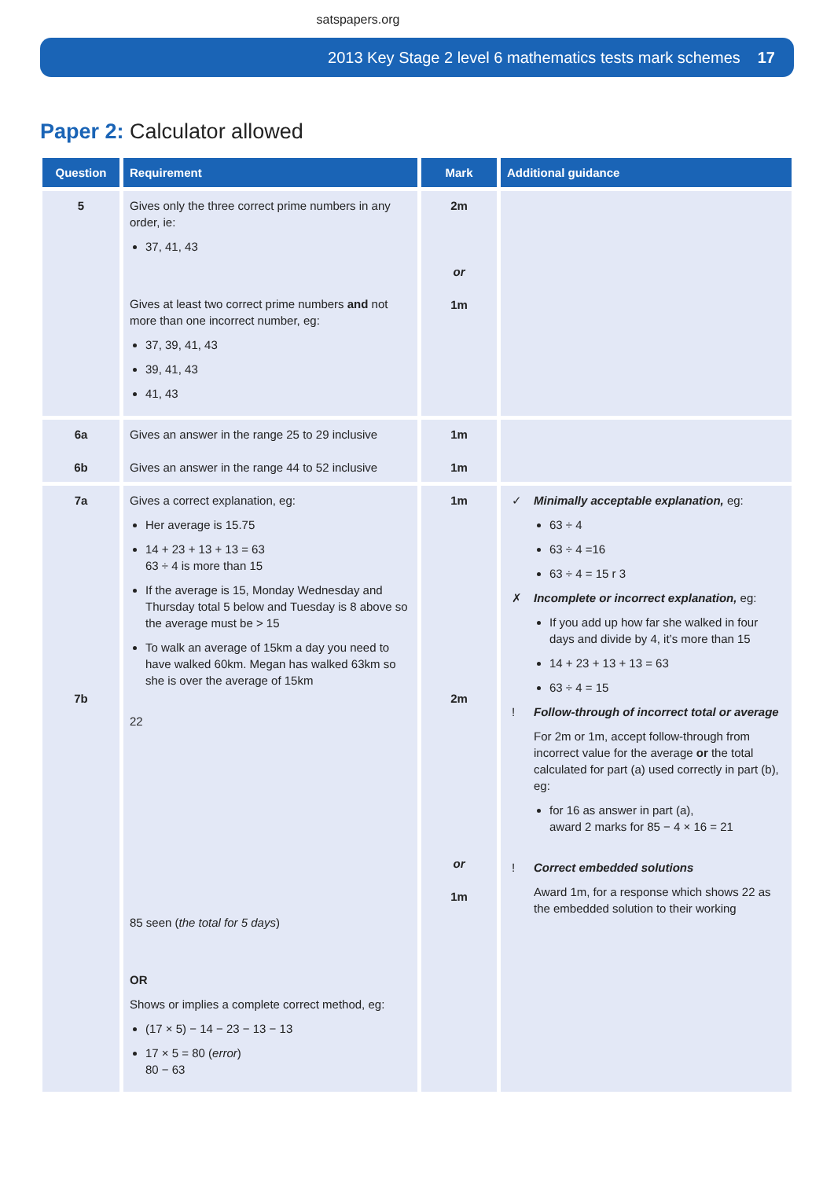satspapers.org
2013 Key Stage 2 level 6 mathematics tests mark schemes 17
Paper 2: Calculator allowed
| Question | Requirement | Mark | Additional guidance |
| --- | --- | --- | --- |
| 5 | Gives only the three correct prime numbers in any order, ie: 37, 41, 43 Gives at least two correct prime numbers and not more than one incorrect number, eg: 37, 39, 41, 43 39, 41, 43 41, 43 | 2m or 1m | |
| 6a 6b | Gives an answer in the range 25 to 29 inclusive Gives an answer in the range 44 to 52 inclusive | 1m 1m | |
| 7a 7b | Gives a correct explanation, eg: Her average is 15.75 14 + 23 + 13 + 13 = 63 63 ÷ 4 is more than 15 If the average is 15, Monday Wednesday and Thursday total 5 below and Tuesday is 8 above so the average must be > 15 To walk an average of 15km a day you need to have walked 60km. Megan has walked 63km so she is over the average of 15km 22 85 seen ( the total for 5 days ) OR Shows or implies a complete correct method, eg: (17 × 5) − 14 − 23 − 13 − 13 17 × 5 = 80 ( error ) 80 − 63 | 1m 2m or 1m | ✓ Minimally acceptable explanation, eg: 63 ÷ 4 63 ÷ 4 =16 63 ÷ 4 = 15 r 3 ✗ Incomplete or incorrect explanation, eg: If you add up how far she walked in four days and divide by 4, it’s more than 15 14 + 23 + 13 + 13 = 63 63 ÷ 4 = 15 ! Follow-through of incorrect total or average For 2m or 1m, accept follow-through from incorrect value for the average or the total calculated for part (a) used correctly in part (b), eg: for 16 as answer in part (a), award 2 marks for 85 − 4 × 16 = 21 ! Correct embedded solutions Award 1m, for a response which shows 22 as the embedded solution to their working |